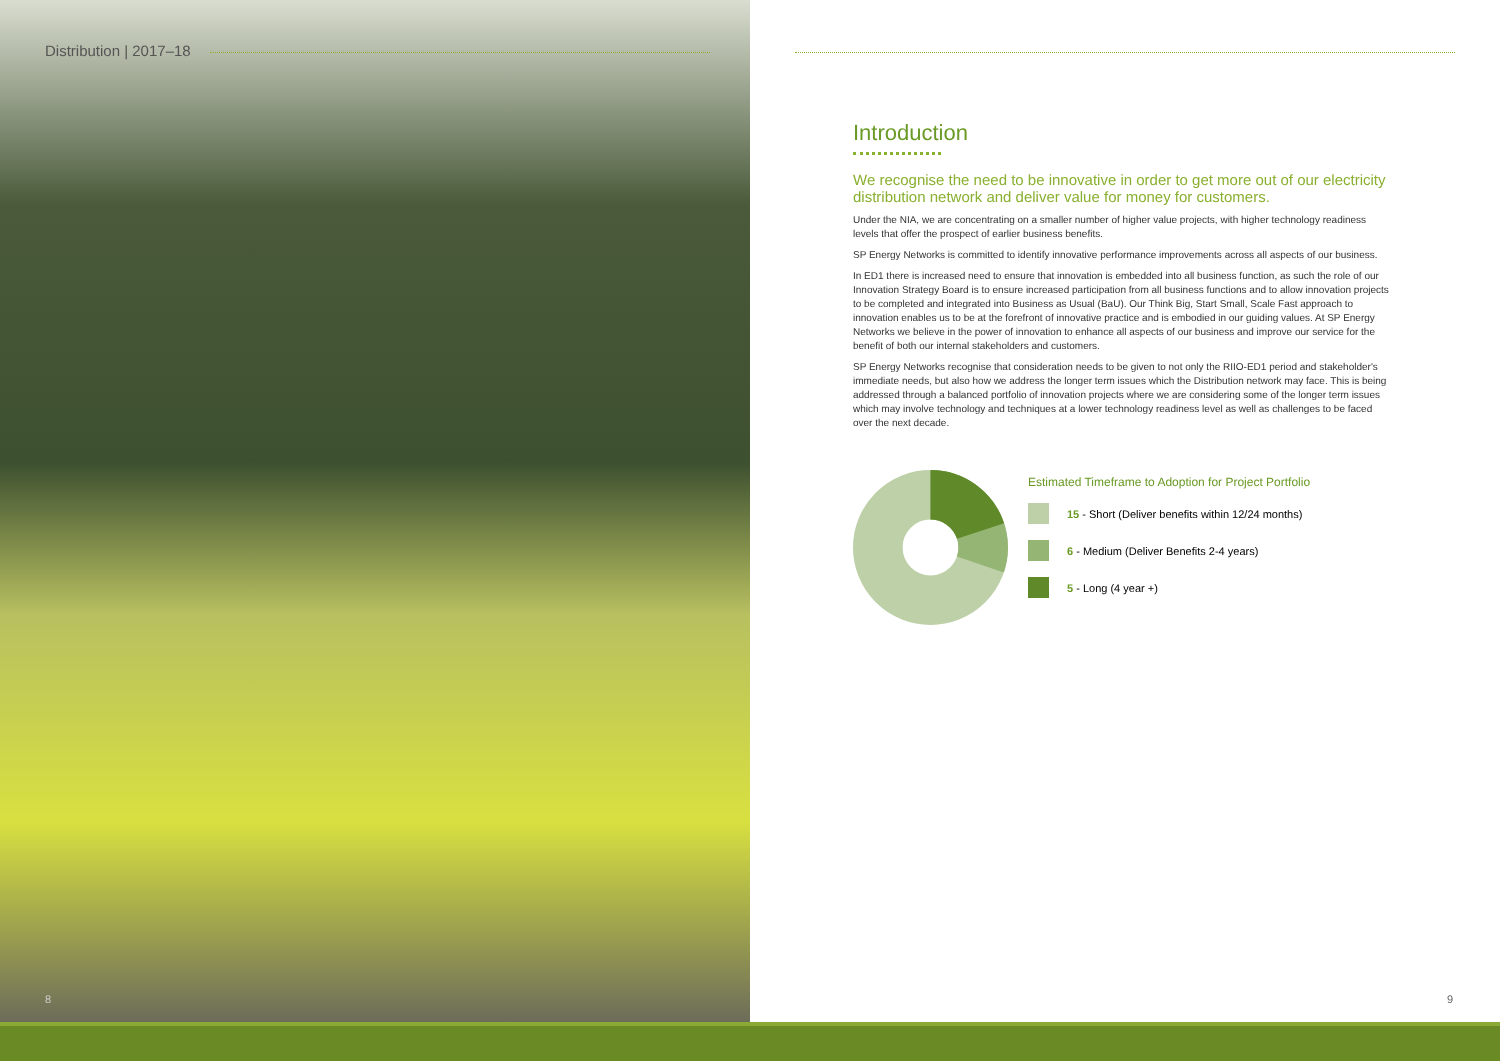Distribution | 2017–18
Introduction
We recognise the need to be innovative in order to get more out of our electricity distribution network and deliver value for money for customers.
Under the NIA, we are concentrating on a smaller number of higher value projects, with higher technology readiness levels that offer the prospect of earlier business benefits.
SP Energy Networks is committed to identify innovative performance improvements across all aspects of our business.
In ED1 there is increased need to ensure that innovation is embedded into all business function, as such the role of our Innovation Strategy Board is to ensure increased participation from all business functions and to allow innovation projects to be completed and integrated into Business as Usual (BaU). Our Think Big, Start Small, Scale Fast approach to innovation enables us to be at the forefront of innovative practice and is embodied in our guiding values. At SP Energy Networks we believe in the power of innovation to enhance all aspects of our business and improve our service for the benefit of both our internal stakeholders and customers.
SP Energy Networks recognise that consideration needs to be given to not only the RIIO-ED1 period and stakeholder's immediate needs, but also how we address the longer term issues which the Distribution network may face. This is being addressed through a balanced portfolio of innovation projects where we are considering some of the longer term issues which may involve technology and techniques at a lower technology readiness level as well as challenges to be faced over the next decade.
Estimated Timeframe to Adoption for Project Portfolio
15 - Short (Deliver benefits within 12/24 months)
6 - Medium (Deliver Benefits 2-4 years)
5 - Long (4 year +)
8 9